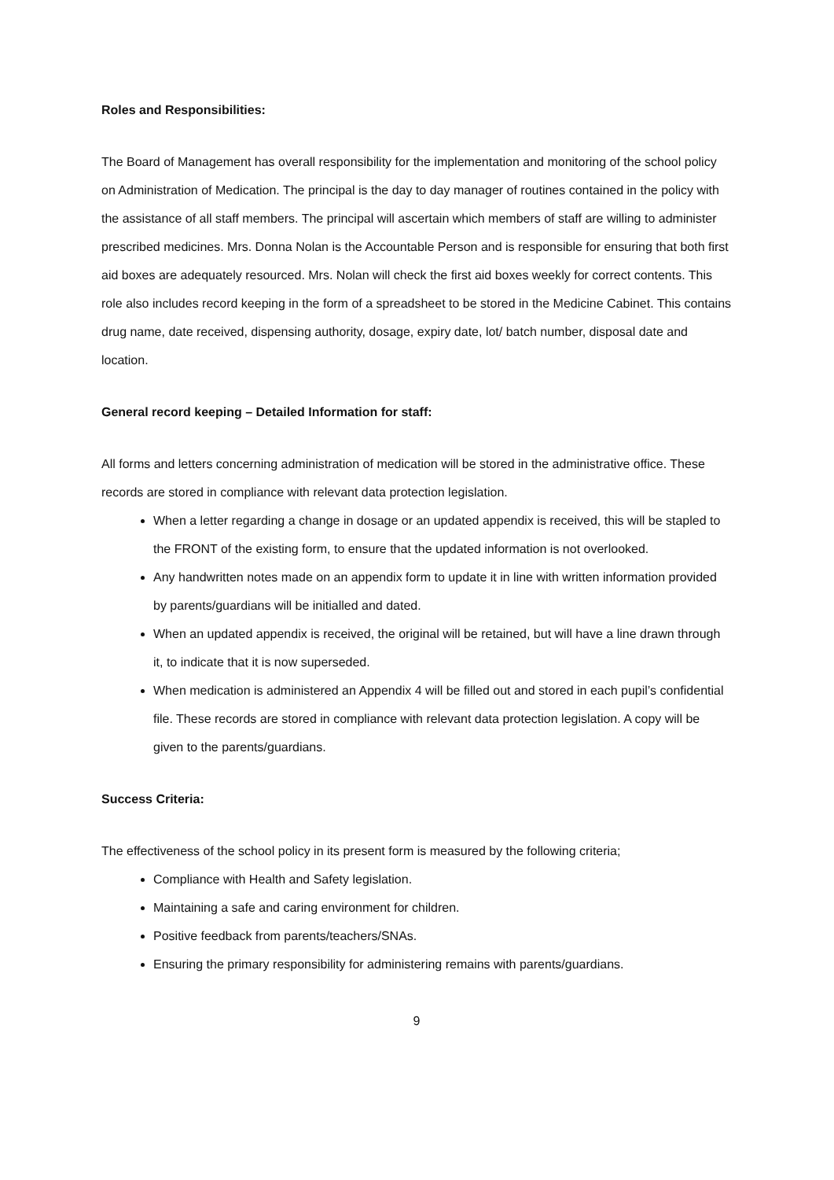Roles and Responsibilities:
The Board of Management has overall responsibility for the implementation and monitoring of the school policy on Administration of Medication. The principal is the day to day manager of routines contained in the policy with the assistance of all staff members. The principal will ascertain which members of staff are willing to administer prescribed medicines. Mrs. Donna Nolan is the Accountable Person and is responsible for ensuring that both first aid boxes are adequately resourced. Mrs. Nolan will check the first aid boxes weekly for correct contents. This role also includes record keeping in the form of a spreadsheet to be stored in the Medicine Cabinet. This contains drug name, date received, dispensing authority, dosage, expiry date, lot/ batch number, disposal date and location.
General record keeping – Detailed Information for staff:
All forms and letters concerning administration of medication will be stored in the administrative office. These records are stored in compliance with relevant data protection legislation.
When a letter regarding a change in dosage or an updated appendix is received, this will be stapled to the FRONT of the existing form, to ensure that the updated information is not overlooked.
Any handwritten notes made on an appendix form to update it in line with written information provided by parents/guardians will be initialled and dated.
When an updated appendix is received, the original will be retained, but will have a line drawn through it, to indicate that it is now superseded.
When medication is administered an Appendix 4 will be filled out and stored in each pupil’s confidential file. These records are stored in compliance with relevant data protection legislation. A copy will be given to the parents/guardians.
Success Criteria:
The effectiveness of the school policy in its present form is measured by the following criteria;
Compliance with Health and Safety legislation.
Maintaining a safe and caring environment for children.
Positive feedback from parents/teachers/SNAs.
Ensuring the primary responsibility for administering remains with parents/guardians.
9